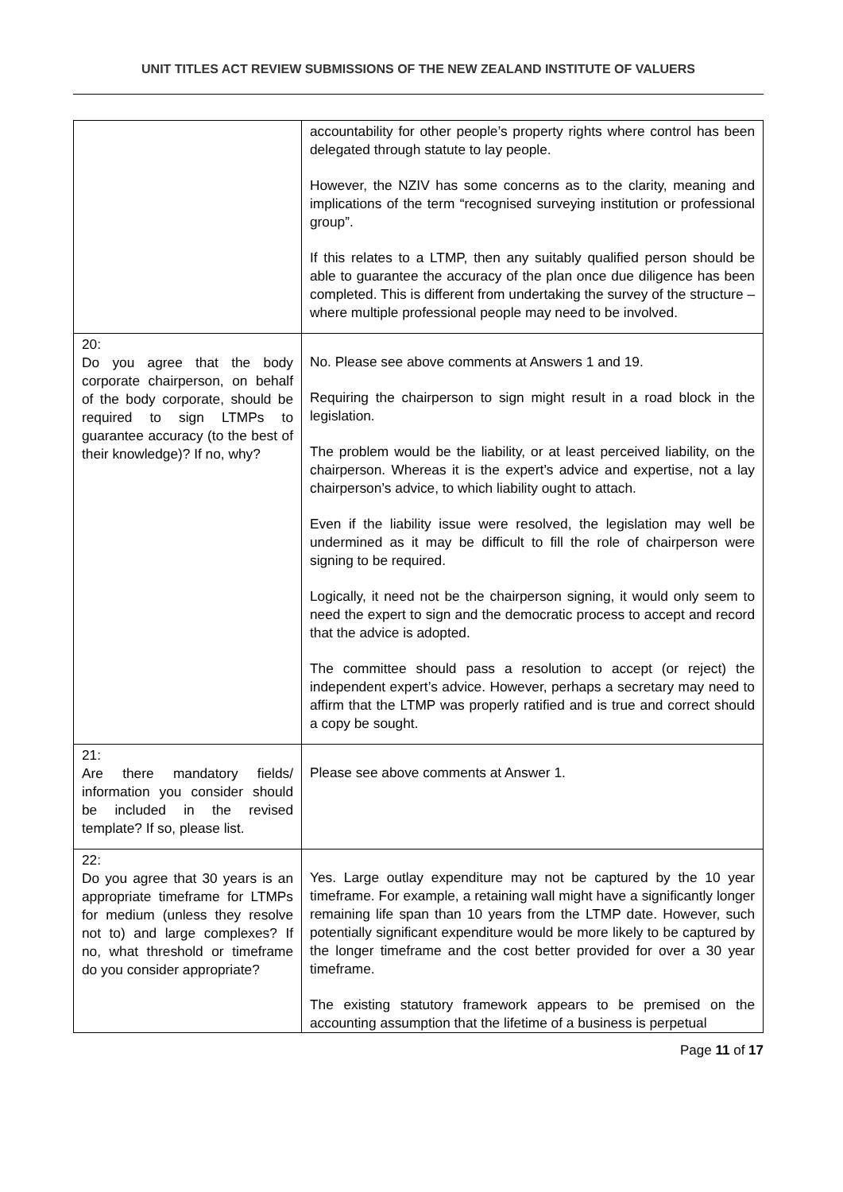UNIT TITLES ACT REVIEW SUBMISSIONS OF THE NEW ZEALAND INSTITUTE OF VALUERS
| | accountability for other people’s property rights where control has been delegated through statute to lay people. However, the NZIV has some concerns as to the clarity, meaning and implications of the term “recognised surveying institution or professional group”. If this relates to a LTMP, then any suitably qualified person should be able to guarantee the accuracy of the plan once due diligence has been completed. This is different from undertaking the survey of the structure – where multiple professional people may need to be involved. |
| 20: Do you agree that the body corporate chairperson, on behalf of the body corporate, should be required to sign LTMPs to guarantee accuracy (to the best of their knowledge)? If no, why? | No. Please see above comments at Answers 1 and 19. Requiring the chairperson to sign might result in a road block in the legislation. The problem would be the liability, or at least perceived liability, on the chairperson. Whereas it is the expert’s advice and expertise, not a lay chairperson’s advice, to which liability ought to attach. Even if the liability issue were resolved, the legislation may well be undermined as it may be difficult to fill the role of chairperson were signing to be required. Logically, it need not be the chairperson signing, it would only seem to need the expert to sign and the democratic process to accept and record that the advice is adopted. The committee should pass a resolution to accept (or reject) the independent expert’s advice. However, perhaps a secretary may need to affirm that the LTMP was properly ratified and is true and correct should a copy be sought. |
| 21: Are there mandatory fields/ information you consider should be included in the revised template? If so, please list. | Please see above comments at Answer 1. |
| 22: Do you agree that 30 years is an appropriate timeframe for LTMPs for medium (unless they resolve not to) and large complexes? If no, what threshold or timeframe do you consider appropriate? | Yes. Large outlay expenditure may not be captured by the 10 year timeframe. For example, a retaining wall might have a significantly longer remaining life span than 10 years from the LTMP date. However, such potentially significant expenditure would be more likely to be captured by the longer timeframe and the cost better provided for over a 30 year timeframe. The existing statutory framework appears to be premised on the accounting assumption that the lifetime of a business is perpetual |
Page 11 of 17